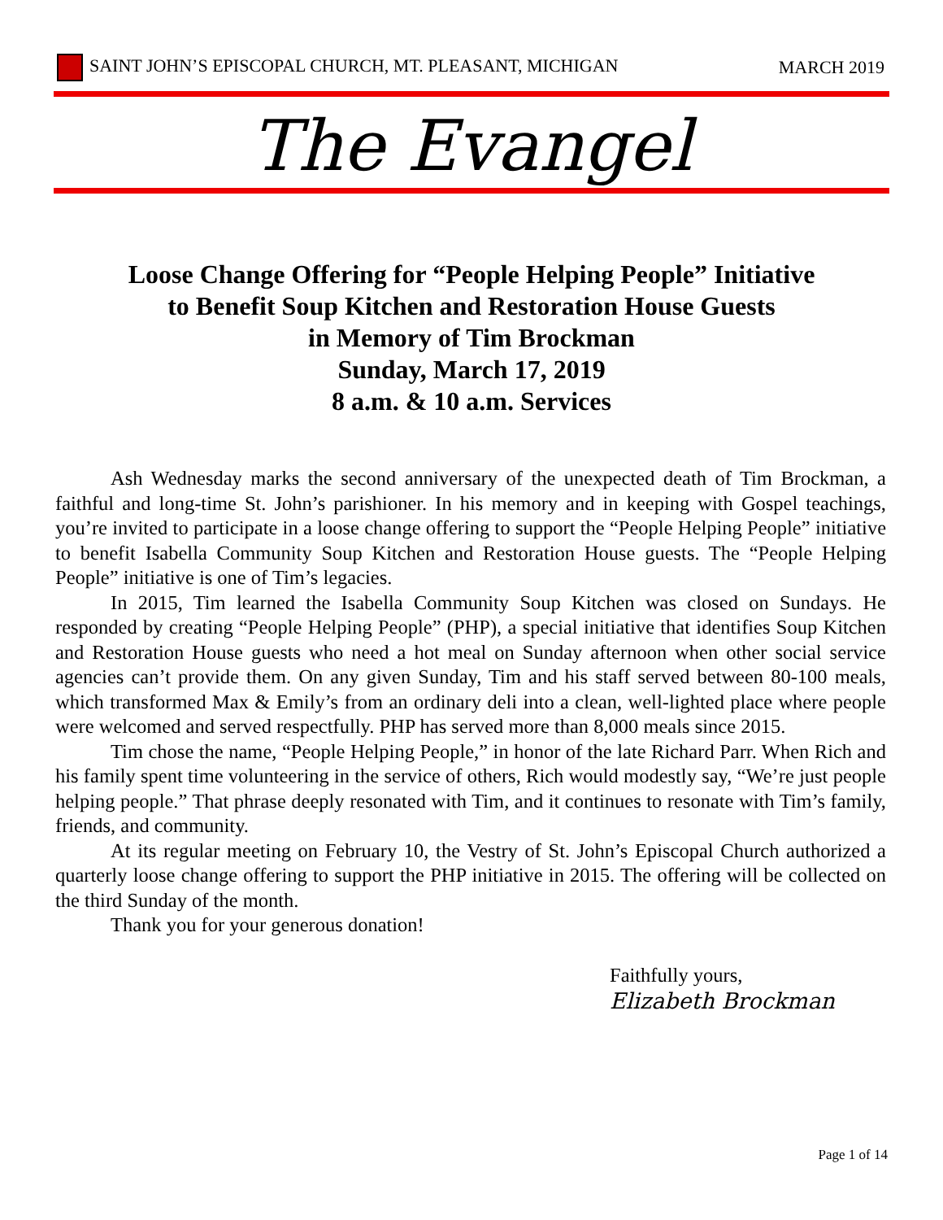SAINT JOHN’S EPISCOPAL CHURCH, MT. PLEASANT, MICHIGAN MARCH 2019
The Evangel
Loose Change Offering for “People Helping People” Initiative
to Benefit Soup Kitchen and Restoration House Guests
in Memory of Tim Brockman
Sunday, March 17, 2019
8 a.m. & 10 a.m. Services
Ash Wednesday marks the second anniversary of the unexpected death of Tim Brockman, a faithful and long-time St. John’s parishioner. In his memory and in keeping with Gospel teachings, you’re invited to participate in a loose change offering to support the “People Helping People” initiative to benefit Isabella Community Soup Kitchen and Restoration House guests. The “People Helping People” initiative is one of Tim’s legacies.
In 2015, Tim learned the Isabella Community Soup Kitchen was closed on Sundays. He responded by creating “People Helping People” (PHP), a special initiative that identifies Soup Kitchen and Restoration House guests who need a hot meal on Sunday afternoon when other social service agencies can’t provide them. On any given Sunday, Tim and his staff served between 80-100 meals, which transformed Max & Emily’s from an ordinary deli into a clean, well-lighted place where people were welcomed and served respectfully. PHP has served more than 8,000 meals since 2015.
Tim chose the name, “People Helping People,” in honor of the late Richard Parr. When Rich and his family spent time volunteering in the service of others, Rich would modestly say, “We’re just people helping people.” That phrase deeply resonated with Tim, and it continues to resonate with Tim’s family, friends, and community.
At its regular meeting on February 10, the Vestry of St. John’s Episcopal Church authorized a quarterly loose change offering to support the PHP initiative in 2015. The offering will be collected on the third Sunday of the month.
Thank you for your generous donation!
Faithfully yours,
Elizabeth Brockman
Page 1 of 14